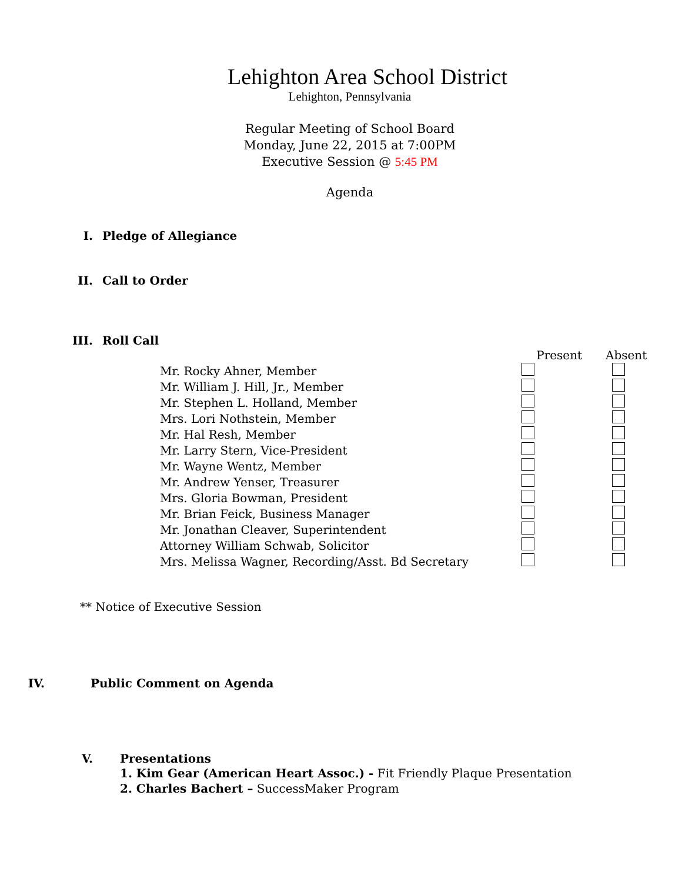Lehighton Area School District
Lehighton, Pennsylvania
Regular Meeting of School Board
Monday, June 22, 2015 at 7:00PM
Executive Session @ 5:45 PM
Agenda
I. Pledge of Allegiance
II. Call to Order
III. Roll Call
| | Present | Absent |
| --- | --- | --- |
| Mr. Rocky Ahner, Member | | |
| Mr. William J. Hill, Jr., Member | | |
| Mr. Stephen L. Holland, Member | | |
| Mrs. Lori Nothstein, Member | | |
| Mr. Hal Resh, Member | | |
| Mr. Larry Stern, Vice-President | | |
| Mr. Wayne Wentz, Member | | |
| Mr. Andrew Yenser, Treasurer | | |
| Mrs. Gloria Bowman, President | | |
| Mr. Brian Feick, Business Manager | | |
| Mr. Jonathan Cleaver, Superintendent | | |
| Attorney William Schwab, Solicitor | | |
| Mrs. Melissa Wagner, Recording/Asst. Bd Secretary | | |
** Notice of Executive Session
IV. Public Comment on Agenda
V. Presentations
1. Kim Gear (American Heart Assoc.) - Fit Friendly Plaque Presentation
2. Charles Bachert – SuccessMaker Program